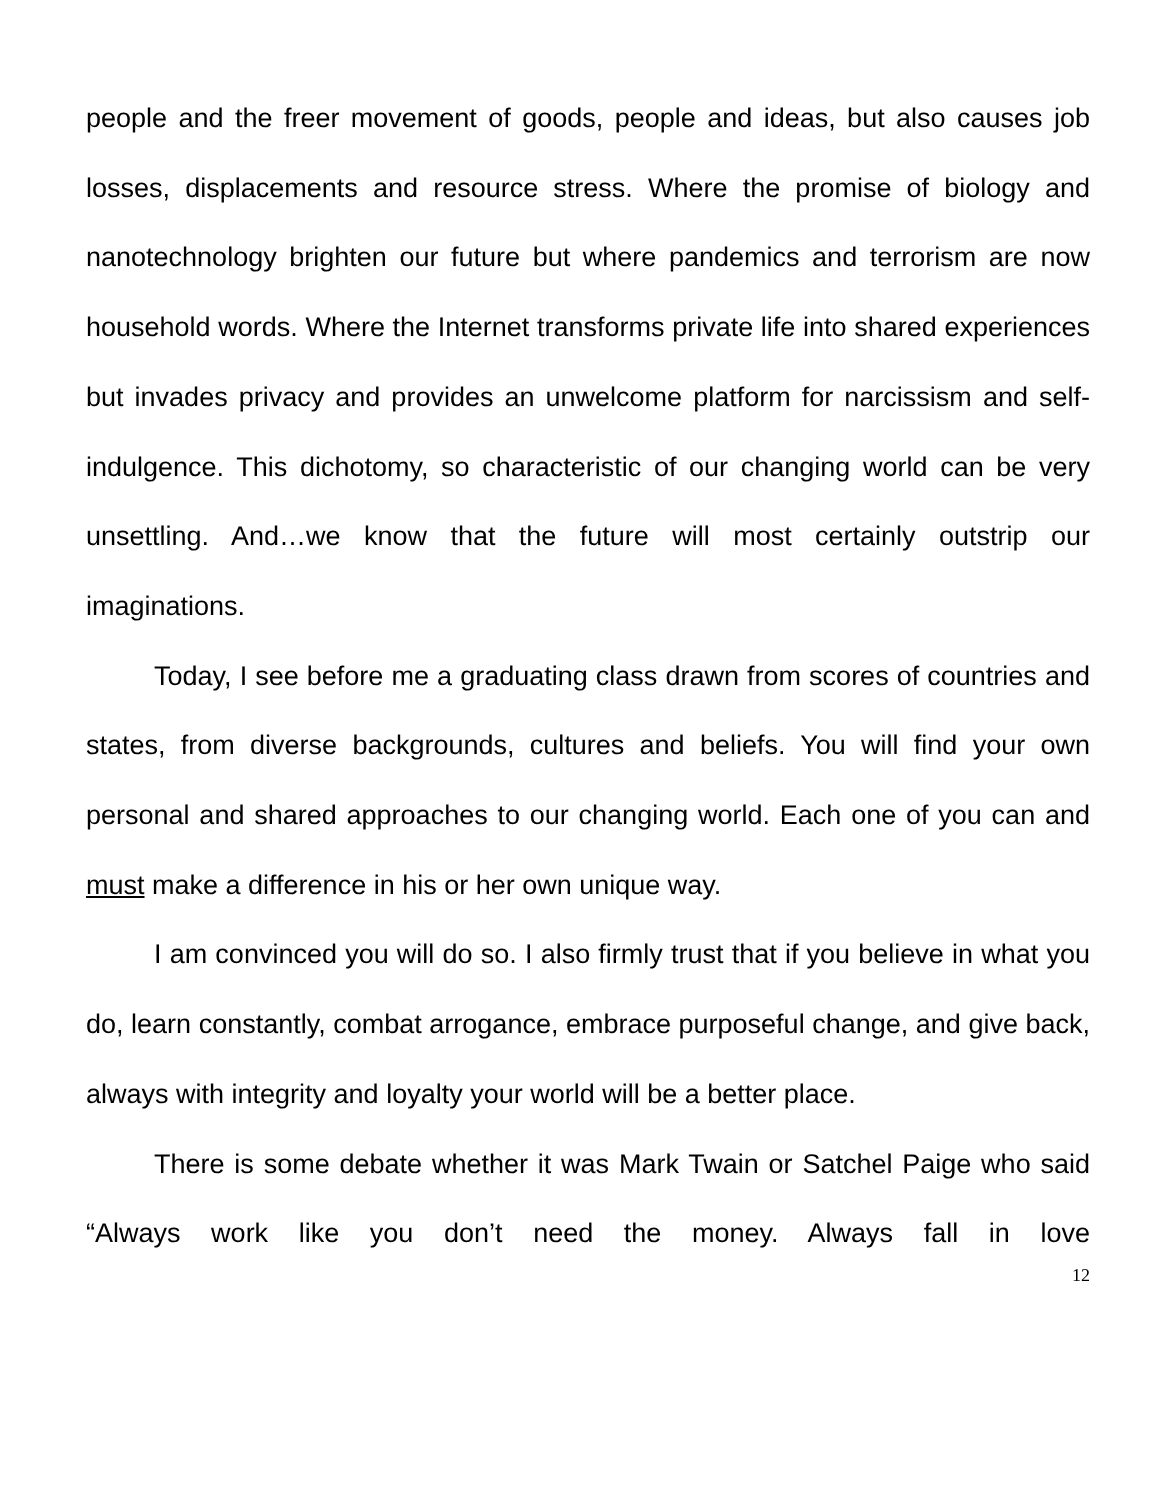people and the freer movement of goods, people and ideas, but also causes job losses, displacements and resource stress. Where the promise of biology and nanotechnology brighten our future but where pandemics and terrorism are now household words. Where the Internet transforms private life into shared experiences but invades privacy and provides an unwelcome platform for narcissism and self-indulgence. This dichotomy, so characteristic of our changing world can be very unsettling. And…we know that the future will most certainly outstrip our imaginations.
Today, I see before me a graduating class drawn from scores of countries and states, from diverse backgrounds, cultures and beliefs. You will find your own personal and shared approaches to our changing world. Each one of you can and must make a difference in his or her own unique way.
I am convinced you will do so. I also firmly trust that if you believe in what you do, learn constantly, combat arrogance, embrace purposeful change, and give back, always with integrity and loyalty your world will be a better place.
There is some debate whether it was Mark Twain or Satchel Paige who said “Always work like you don’t need the money. Always fall in love
12